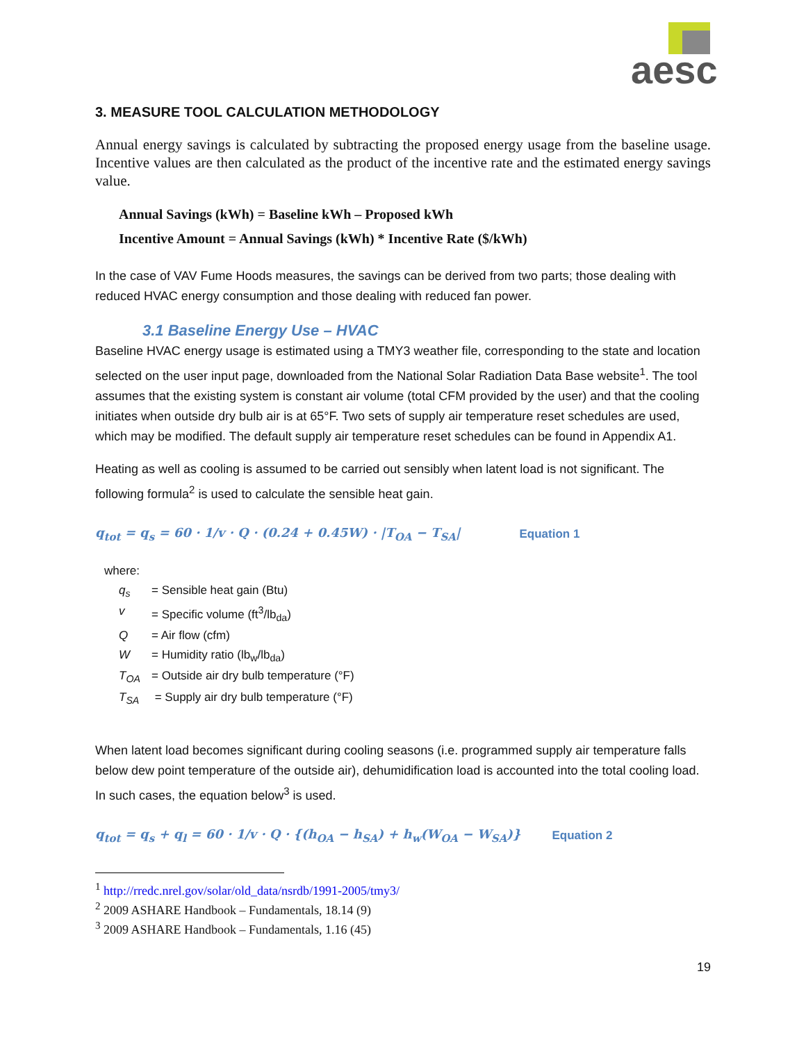aesc
3. MEASURE TOOL CALCULATION METHODOLOGY
Annual energy savings is calculated by subtracting the proposed energy usage from the baseline usage. Incentive values are then calculated as the product of the incentive rate and the estimated energy savings value.
Annual Savings (kWh) = Baseline kWh – Proposed kWh
Incentive Amount = Annual Savings (kWh) * Incentive Rate ($/kWh)
In the case of VAV Fume Hoods measures, the savings can be derived from two parts; those dealing with reduced HVAC energy consumption and those dealing with reduced fan power.
3.1 Baseline Energy Use – HVAC
Baseline HVAC energy usage is estimated using a TMY3 weather file, corresponding to the state and location selected on the user input page, downloaded from the National Solar Radiation Data Base website<sup>1</sup>. The tool assumes that the existing system is constant air volume (total CFM provided by the user) and that the cooling initiates when outside dry bulb air is at 65°F. Two sets of supply air temperature reset schedules are used, which may be modified. The default supply air temperature reset schedules can be found in Appendix A1.
Heating as well as cooling is assumed to be carried out sensibly when latent load is not significant. The following formula<sup>2</sup> is used to calculate the sensible heat gain.
q<sub>tot</sub> = q<sub>s</sub> = 60 · 1/v · Q · (0.24 + 0.45W) · |T<sub>OA</sub> − T<sub>SA</sub>| Equation 1
where:
q<sub>s</sub> = Sensible heat gain (Btu)
v = Specific volume (ft<sup>3</sup>/lb<sub>da</sub>)
Q = Air flow (cfm)
W = Humidity ratio (lb<sub>w</sub>/lb<sub>da</sub>)
T<sub>OA</sub> = Outside air dry bulb temperature (°F)
T<sub>SA</sub> = Supply air dry bulb temperature (°F)
When latent load becomes significant during cooling seasons (i.e. programmed supply air temperature falls below dew point temperature of the outside air), dehumidification load is accounted into the total cooling load. In such cases, the equation below<sup>3</sup> is used.
q<sub>tot</sub> = q<sub>s</sub> + q<sub>l</sub> = 60 · 1/v · Q · {(h<sub>OA</sub> − h<sub>SA</sub>) + h<sub>w</sub>(W<sub>OA</sub> − W<sub>SA</sub>)} Equation 2
<sup>1</sup> http://rredc.nrel.gov/solar/old_data/nsrdb/1991-2005/tmy3/
<sup>2</sup> 2009 ASHARE Handbook – Fundamentals, 18.14 (9)
<sup>3</sup> 2009 ASHARE Handbook – Fundamentals, 1.16 (45)
19